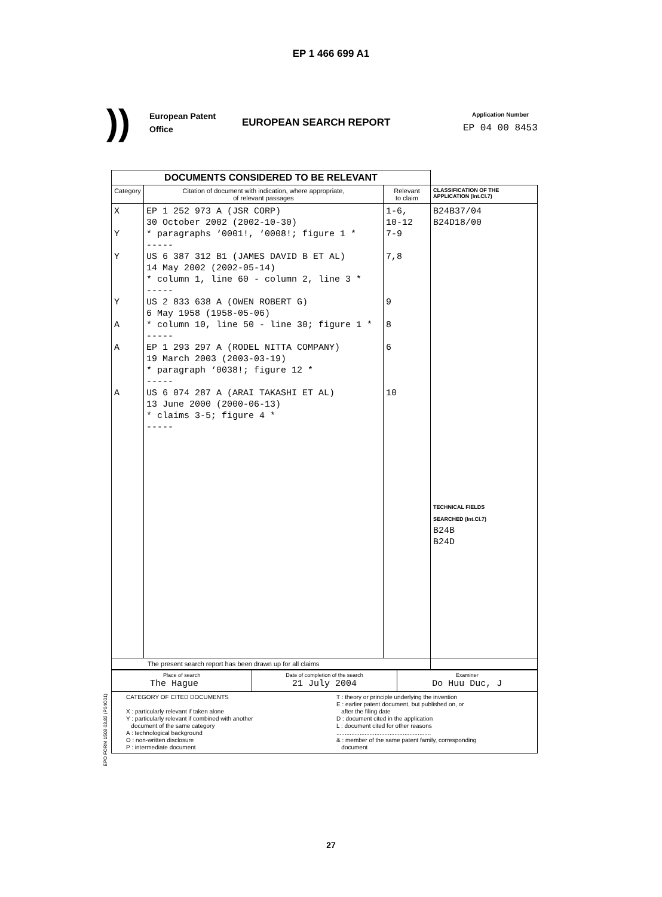EP 1 466 699 A1
))
European Patent
Office
EUROPEAN SEARCH REPORT
Application Number
EP 04 00 8453
| DOCUMENTS CONSIDERED TO BE RELEVANT | | | |
| Category | Citation of document with indication, where appropriate, of relevant passages | Relevant to claim | CLASSIFICATION OF THE APPLICATION (Int.Cl.7) |
| X Y Y Y A A A | EP 1 252 973 A (JSR CORP) 30 October 2002 (2002-10-30) * paragraphs ‘0001!, ‘0008!; figure 1 * ----- US 6 387 312 B1 (JAMES DAVID B ET AL) 14 May 2002 (2002-05-14) * column 1, line 60 - column 2, line 3 * ----- US 2 833 638 A (OWEN ROBERT G) 6 May 1958 (1958-05-06) * column 10, line 50 - line 30; figure 1 * ----- EP 1 293 297 A (RODEL NITTA COMPANY) 19 March 2003 (2003-03-19) * paragraph ‘0038!; figure 12 * ----- US 6 074 287 A (ARAI TAKASHI ET AL) 13 June 2000 (2000-06-13) * claims 3-5; figure 4 * ----- | 1-6, 10-12 7-9 7,8 9 8 6 10 | B24B37/04 B24D18/00 TECHNICAL FIELDS SEARCHED (Int.Cl.7) B24B B24D |
| The present search report has been drawn up for all claims | | | |
| Place of search The Hague | Date of completion of the search 21 July 2004 | Examiner Do Huu Duc, J |
| CATEGORY OF CITED DOCUMENTS X : particularly relevant if taken alone Y : particularly relevant if combined with another document of the same category A : technological background O : non-written disclosure P : intermediate document T : theory or principle underlying the invention E : earlier patent document, but published on, or after the filing date D : document cited in the application L : document cited for other reasons ......................................................... & : member of the same patent family, corresponding document | | |
EPO FORM 1503 03.82 (P04C01)
27